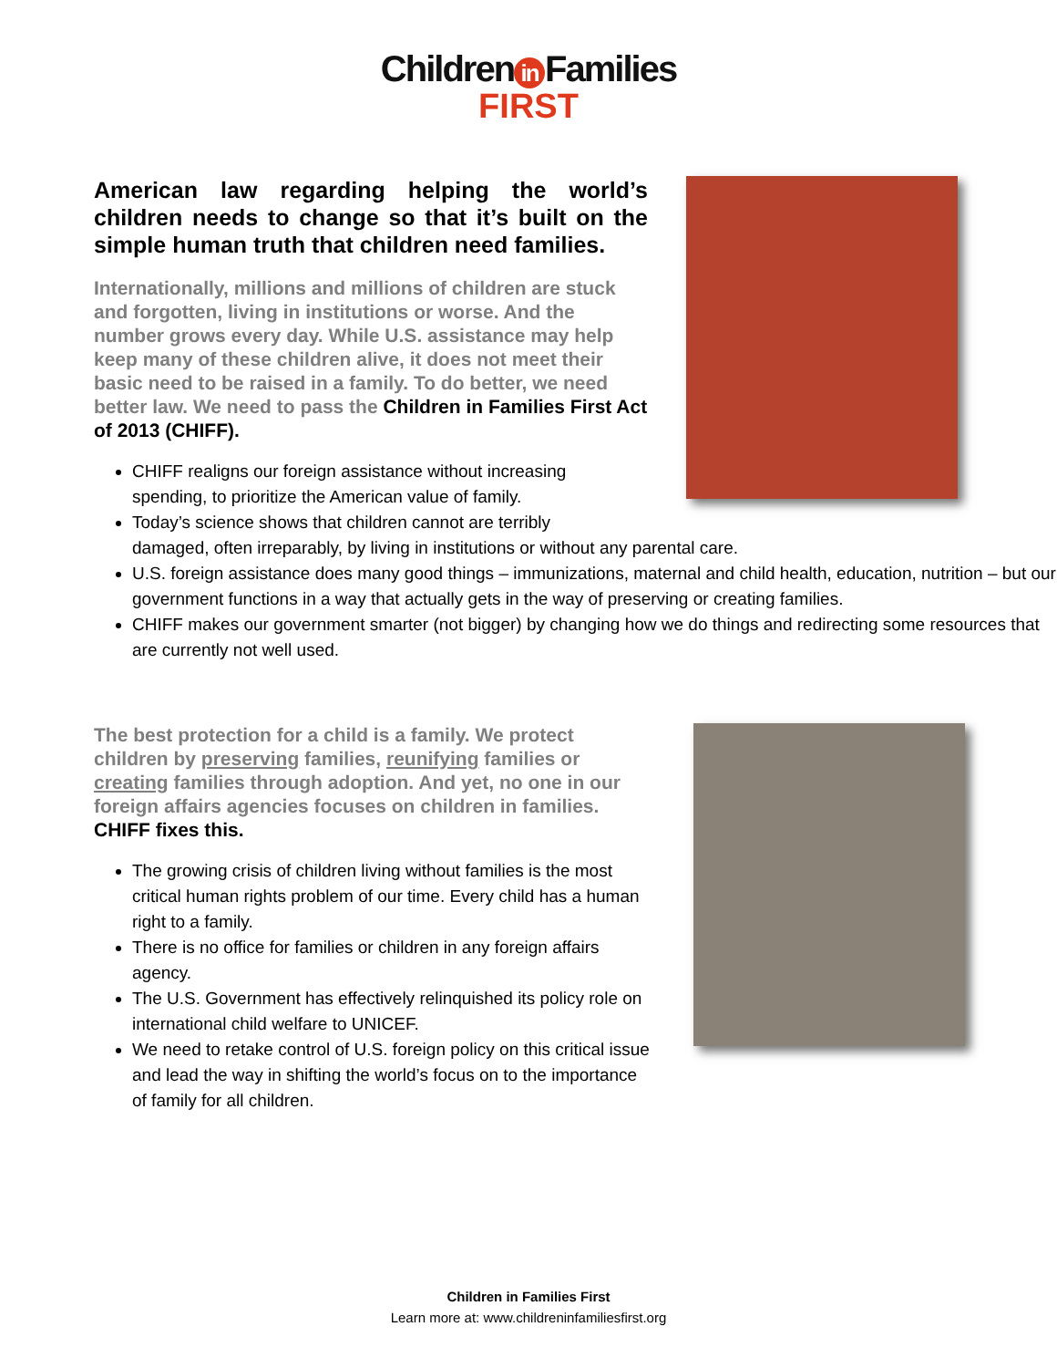Children in Families
FIRST
American law regarding helping the world’s children needs to change so that it’s built on the simple human truth that children need families.
Internationally, millions and millions of children are stuck and forgotten, living in institutions or worse. And the number grows every day. While U.S. assistance may help keep many of these children alive, it does not meet their basic need to be raised in a family. To do better, we need better law. We need to pass the Children in Families First Act of 2013 (CHIFF).
CHIFF realigns our foreign assistance without increasing spending, to prioritize the American value of family.
Today’s science shows that children cannot are terribly
damaged, often irreparably, by living in institutions or without any parental care.
U.S. foreign assistance does many good things – immunizations, maternal and child health, education, nutrition – but our government functions in a way that actually gets in the way of preserving or creating families.
CHIFF makes our government smarter (not bigger) by changing how we do things and redirecting some resources that are currently not well used.
The best protection for a child is a family. We protect children by preserving families, reunifying families or creating families through adoption. And yet, no one in our foreign affairs agencies focuses on children in families. CHIFF fixes this.
The growing crisis of children living without families is the most critical human rights problem of our time. Every child has a human right to a family.
There is no office for families or children in any foreign affairs agency.
The U.S. Government has effectively relinquished its policy role on international child welfare to UNICEF.
We need to retake control of U.S. foreign policy on this critical issue and lead the way in shifting the world’s focus on to the importance of family for all children.
Children in Families First
Learn more at: www.childreninfamiliesfirst.org